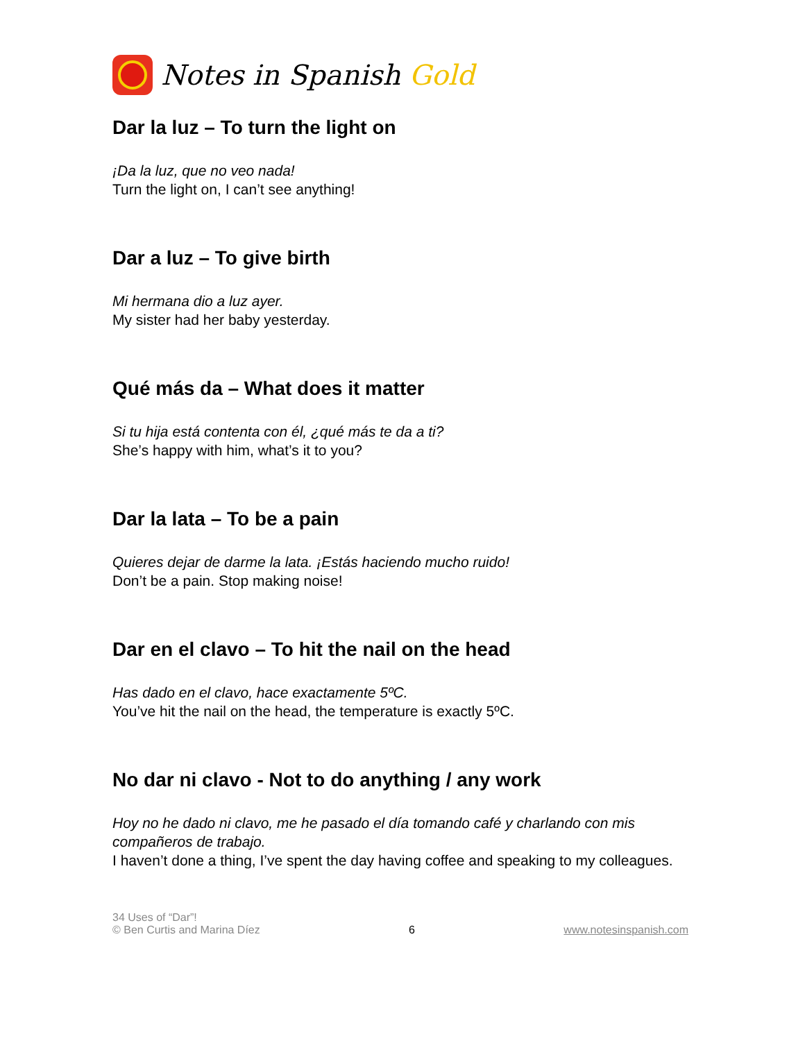Notes in Spanish Gold
Dar la luz – To turn the light on
¡Da la luz, que no veo nada!
Turn the light on, I can’t see anything!
Dar a luz – To give birth
Mi hermana dio a luz ayer.
My sister had her baby yesterday.
Qué más da – What does it matter
Si tu hija está contenta con él, ¿qué más te da a ti?
She’s happy with him, what’s it to you?
Dar la lata – To be a pain
Quieres dejar de darme la lata. ¡Estás haciendo mucho ruido!
Don’t be a pain. Stop making noise!
Dar en el clavo – To hit the nail on the head
Has dado en el clavo, hace exactamente 5ºC.
You’ve hit the nail on the head, the temperature is exactly 5ºC.
No dar ni clavo - Not to do anything / any work
Hoy no he dado ni clavo, me he pasado el día tomando café y charlando con mis compañeros de trabajo.
I haven’t done a thing, I’ve spent the day having coffee and speaking to my colleagues.
34 Uses of “Dar”!
© Ben Curtis and Marina Díez
6
www.notesinspanish.com